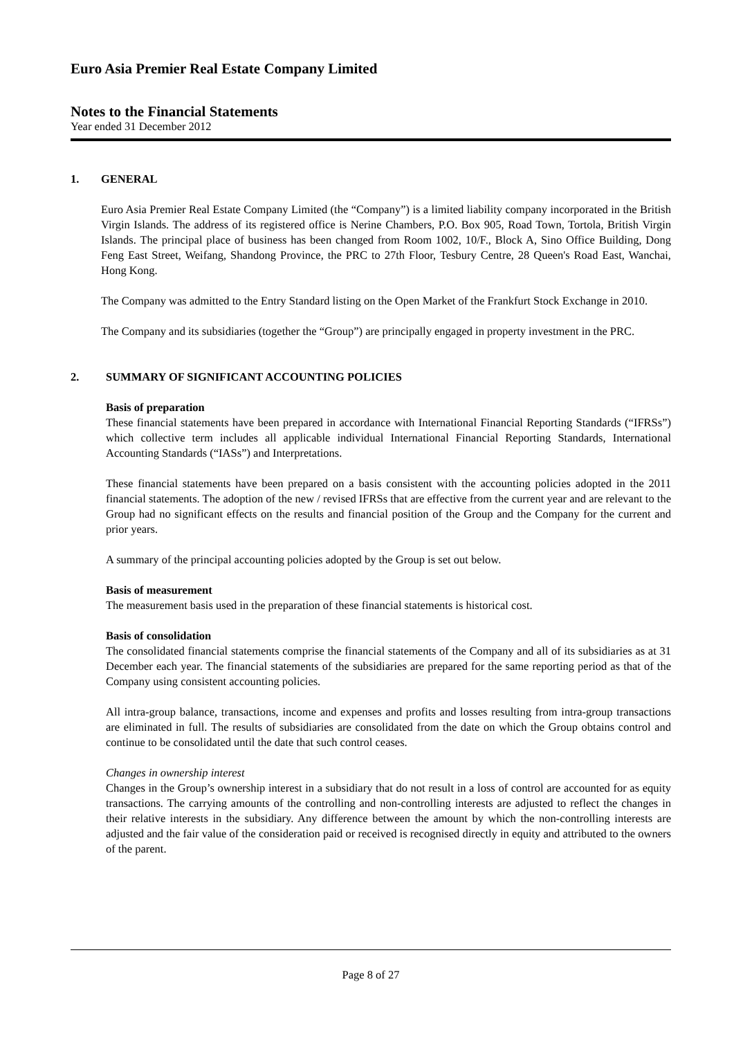Euro Asia Premier Real Estate Company Limited
Notes to the Financial Statements
Year ended 31 December 2012
1. GENERAL
Euro Asia Premier Real Estate Company Limited (the “Company”) is a limited liability company incorporated in the British Virgin Islands. The address of its registered office is Nerine Chambers, P.O. Box 905, Road Town, Tortola, British Virgin Islands. The principal place of business has been changed from Room 1002, 10/F., Block A, Sino Office Building, Dong Feng East Street, Weifang, Shandong Province, the PRC to 27th Floor, Tesbury Centre, 28 Queen's Road East, Wanchai, Hong Kong.
The Company was admitted to the Entry Standard listing on the Open Market of the Frankfurt Stock Exchange in 2010.
The Company and its subsidiaries (together the “Group”) are principally engaged in property investment in the PRC.
2. SUMMARY OF SIGNIFICANT ACCOUNTING POLICIES
Basis of preparation
These financial statements have been prepared in accordance with International Financial Reporting Standards (“IFRSs”) which collective term includes all applicable individual International Financial Reporting Standards, International Accounting Standards (“IASs”) and Interpretations.
These financial statements have been prepared on a basis consistent with the accounting policies adopted in the 2011 financial statements. The adoption of the new / revised IFRSs that are effective from the current year and are relevant to the Group had no significant effects on the results and financial position of the Group and the Company for the current and prior years.
A summary of the principal accounting policies adopted by the Group is set out below.
Basis of measurement
The measurement basis used in the preparation of these financial statements is historical cost.
Basis of consolidation
The consolidated financial statements comprise the financial statements of the Company and all of its subsidiaries as at 31 December each year. The financial statements of the subsidiaries are prepared for the same reporting period as that of the Company using consistent accounting policies.
All intra-group balance, transactions, income and expenses and profits and losses resulting from intra-group transactions are eliminated in full. The results of subsidiaries are consolidated from the date on which the Group obtains control and continue to be consolidated until the date that such control ceases.
Changes in ownership interest
Changes in the Group’s ownership interest in a subsidiary that do not result in a loss of control are accounted for as equity transactions. The carrying amounts of the controlling and non-controlling interests are adjusted to reflect the changes in their relative interests in the subsidiary. Any difference between the amount by which the non-controlling interests are adjusted and the fair value of the consideration paid or received is recognised directly in equity and attributed to the owners of the parent.
Page 8 of 27